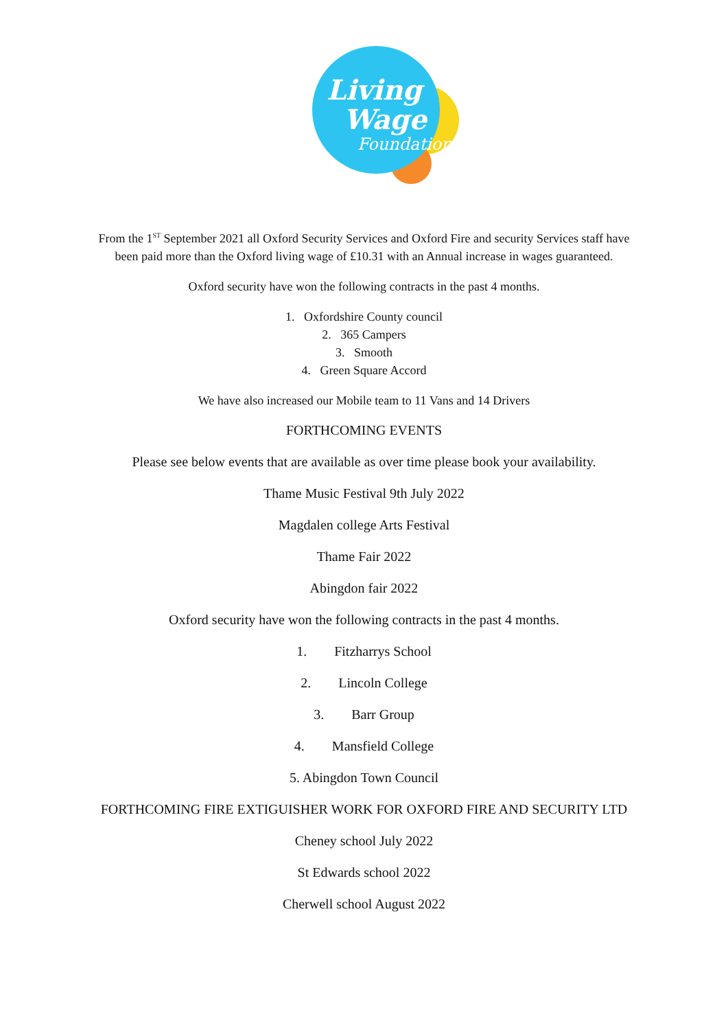Living
Wage
Foundation
From the 1<sup>ST</sup> September 2021 all Oxford Security Services and Oxford Fire and security Services staff have been paid more than the Oxford living wage of £10.31 with an Annual increase in wages guaranteed.
Oxford security have won the following contracts in the past 4 months.
1. Oxfordshire County council
2. 365 Campers
3. Smooth
4. Green Square Accord
We have also increased our Mobile team to 11 Vans and 14 Drivers
FORTHCOMING EVENTS
Please see below events that are available as over time please book your availability.
Thame Music Festival 9th July 2022
Magdalen college Arts Festival
Thame Fair 2022
Abingdon fair 2022
Oxford security have won the following contracts in the past 4 months.
1. Fitzharrys School
2. Lincoln College
3. Barr Group
4. Mansfield College
5. Abingdon Town Council
FORTHCOMING FIRE EXTIGUISHER WORK FOR OXFORD FIRE AND SECURITY LTD
Cheney school July 2022
St Edwards school 2022
Cherwell school August 2022